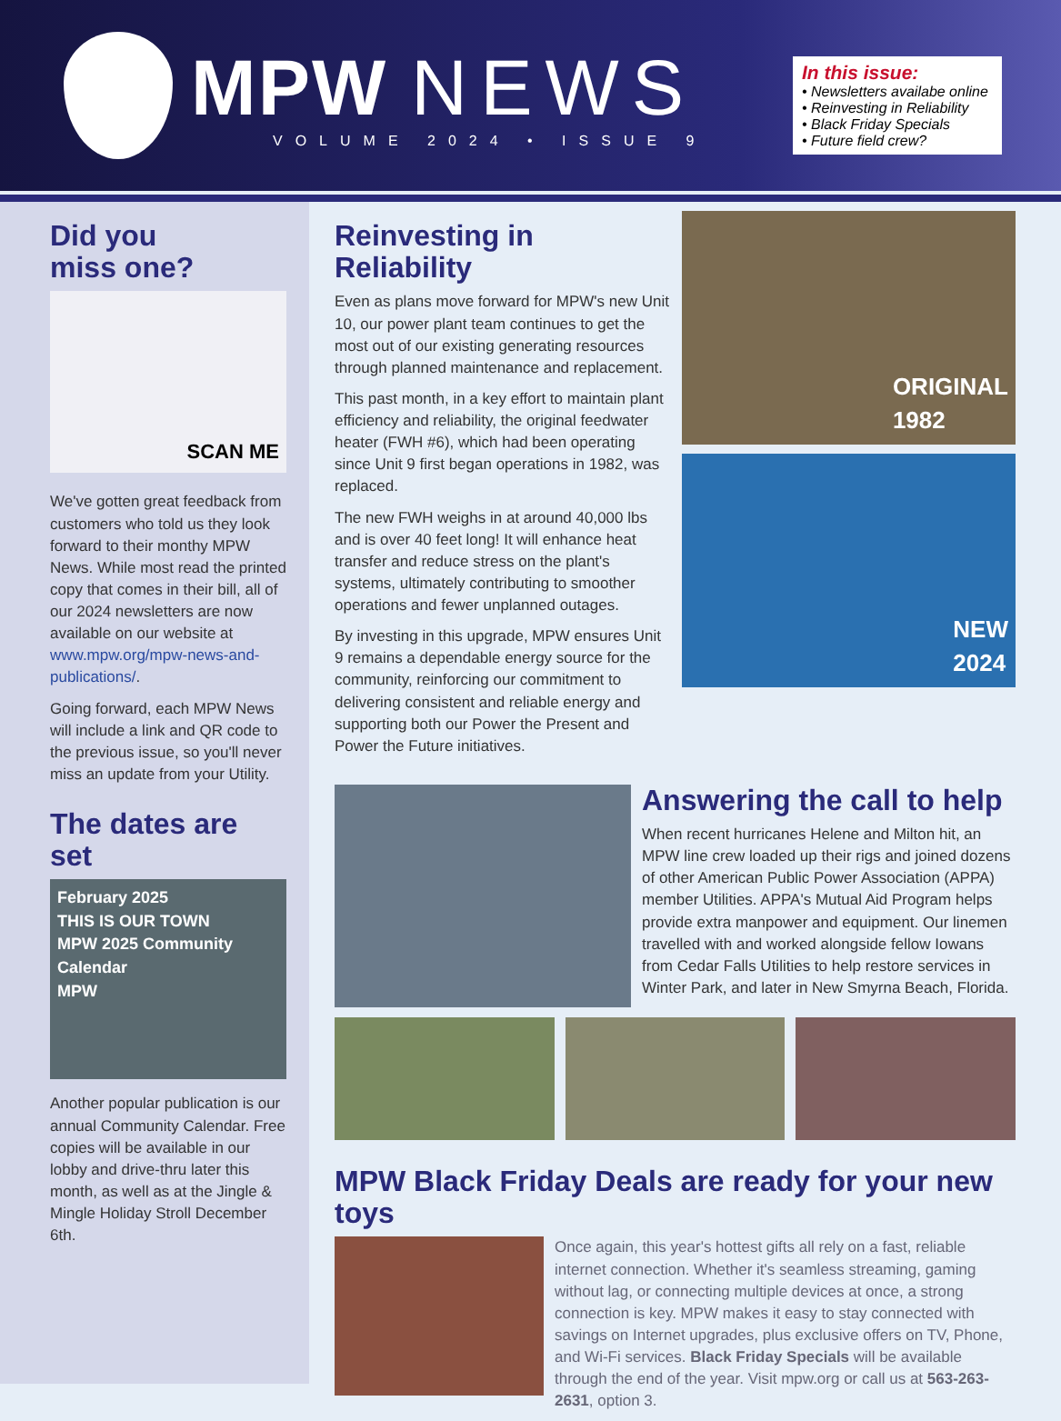MPW NEWS
VOLUME 2024 • ISSUE 9
In this issue:
• Newsletters availabe online
• Reinvesting in Reliability
• Black Friday Specials
• Future field crew?
Did you
miss one?
SCAN ME
We've gotten great feedback from customers who told us they look forward to their monthy MPW News. While most read the printed copy that comes in their bill, all of our 2024 newsletters are now available on our website at www.mpw.org/mpw-news-and-publications/.
Going forward, each MPW News will include a link and QR code to the previous issue, so you'll never miss an update from your Utility.
The dates are set
February 2025
THIS IS OUR TOWN
MPW 2025 Community Calendar
MPW
Another popular publication is our annual Community Calendar. Free copies will be available in our lobby and drive-thru later this month, as well as at the Jingle & Mingle Holiday Stroll December 6th.
Reinvesting in Reliability
Even as plans move forward for MPW's new Unit 10, our power plant team continues to get the most out of our existing generating resources through planned maintenance and replacement.
This past month, in a key effort to maintain plant efficiency and reliability, the original feedwater heater (FWH #6), which had been operating since Unit 9 first began operations in 1982, was replaced.
The new FWH weighs in at around 40,000 lbs and is over 40 feet long! It will enhance heat transfer and reduce stress on the plant's systems, ultimately contributing to smoother operations and fewer unplanned outages.
By investing in this upgrade, MPW ensures Unit 9 remains a dependable energy source for the community, reinforcing our commitment to delivering consistent and reliable energy and supporting both our Power the Present and Power the Future initiatives.
ORIGINAL
1982
NEW
2024
Answering the call to help
When recent hurricanes Helene and Milton hit, an MPW line crew loaded up their rigs and joined dozens of other American Public Power Association (APPA) member Utilities. APPA's Mutual Aid Program helps provide extra manpower and equipment. Our linemen travelled with and worked alongside fellow Iowans from Cedar Falls Utilities to help restore services in Winter Park, and later in New Smyrna Beach, Florida.
MPW Black Friday Deals are ready for your new toys
Once again, this year's hottest gifts all rely on a fast, reliable internet connection. Whether it's seamless streaming, gaming without lag, or connecting multiple devices at once, a strong connection is key. MPW makes it easy to stay connected with savings on Internet upgrades, plus exclusive offers on TV, Phone, and Wi-Fi services. Black Friday Specials will be available through the end of the year. Visit mpw.org or call us at 563-263-2631, option 3.